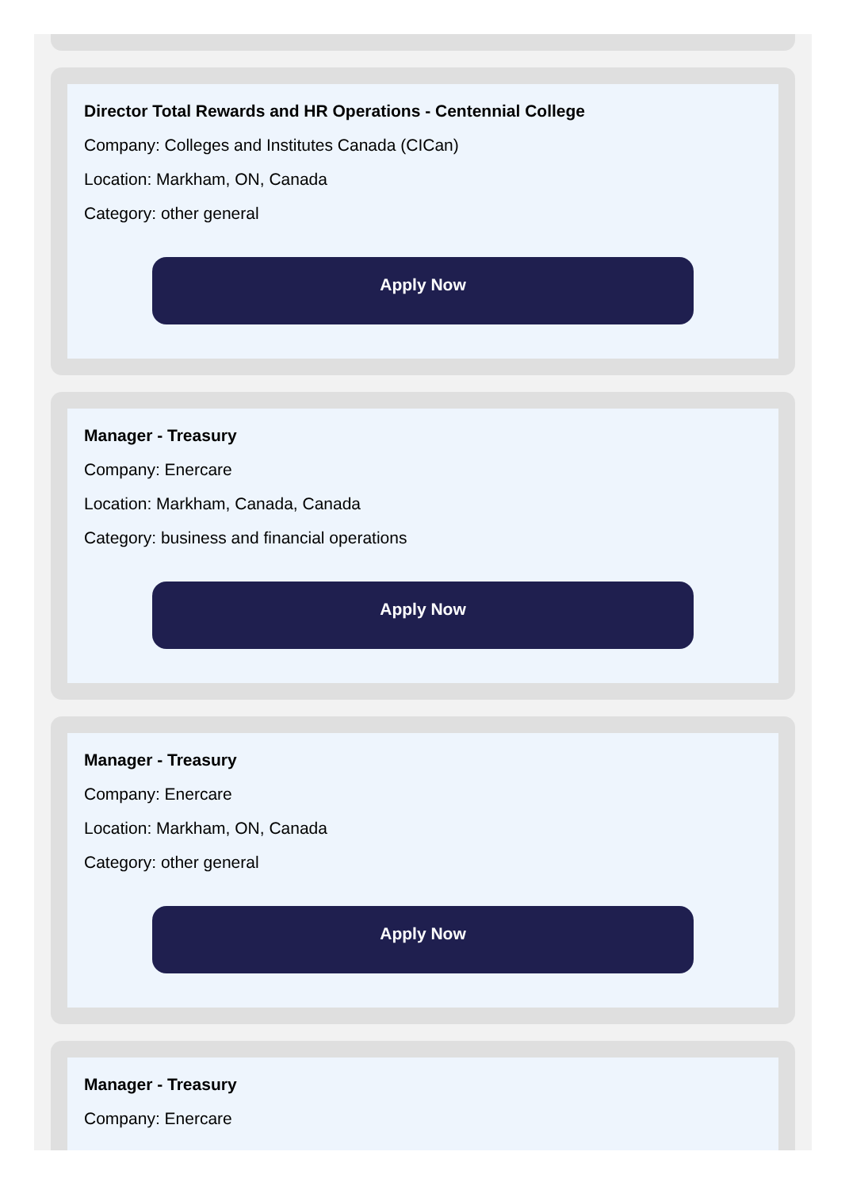Director Total Rewards and HR Operations - Centennial College
Company: Colleges and Institutes Canada (CICan)
Location: Markham, ON, Canada
Category: other general
Apply Now
Manager - Treasury
Company: Enercare
Location: Markham, Canada, Canada
Category: business and financial operations
Apply Now
Manager - Treasury
Company: Enercare
Location: Markham, ON, Canada
Category: other general
Apply Now
Manager - Treasury
Company: Enercare